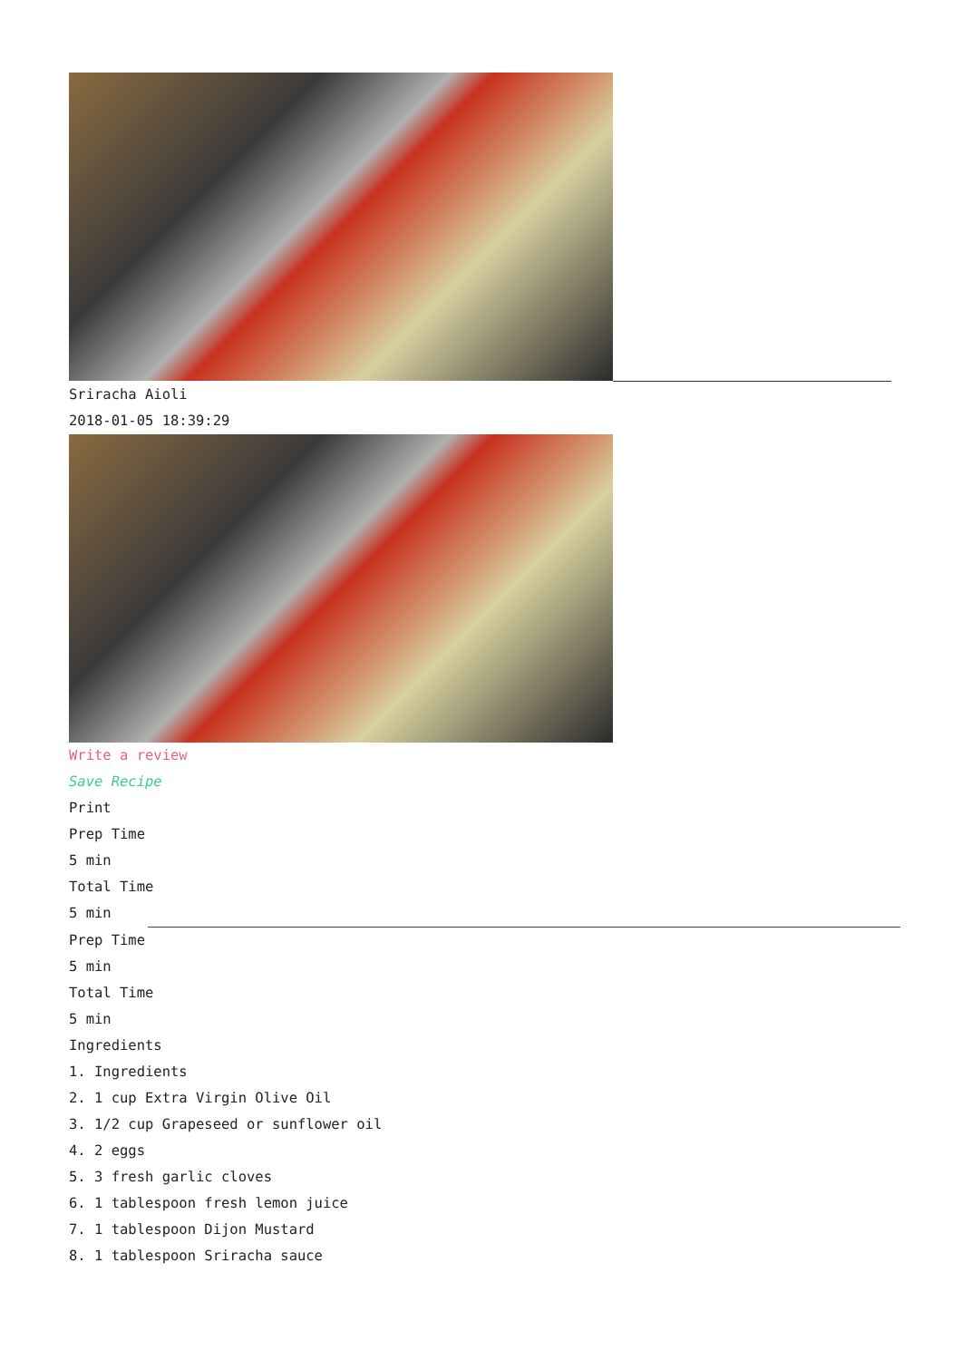Sriracha Aioli
2018-01-05 18:39:29
Write a review
Save Recipe
Print
Prep Time
5 min
Total Time
5 min
Prep Time
5 min
Total Time
5 min
Ingredients
1. Ingredients
2. 1 cup Extra Virgin Olive Oil
3. 1/2 cup Grapeseed or sunflower oil
4. 2 eggs
5. 3 fresh garlic cloves
6. 1 tablespoon fresh lemon juice
7. 1 tablespoon Dijon Mustard
8. 1 tablespoon Sriracha sauce